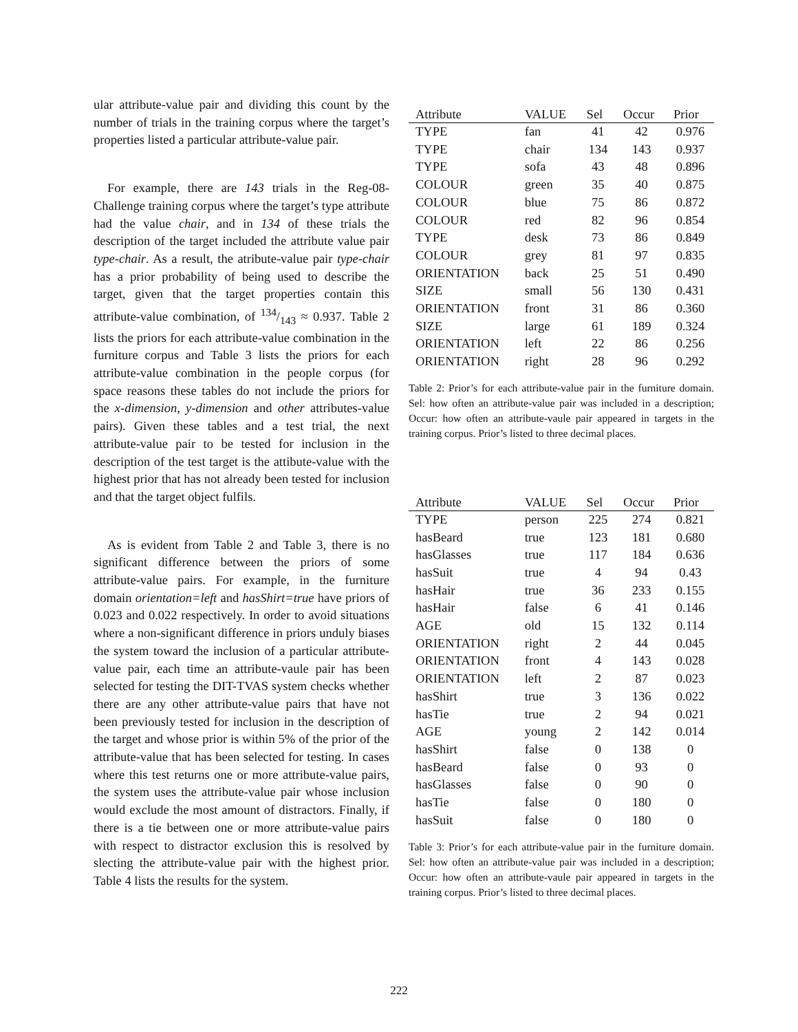ular attribute-value pair and dividing this count by the number of trials in the training corpus where the target’s properties listed a particular attribute-value pair.
For example, there are 143 trials in the Reg-08-Challenge training corpus where the target’s type attribute had the value chair, and in 134 of these trials the description of the target included the attribute value pair type-chair. As a result, the atribute-value pair type-chair has a prior probability of being used to describe the target, given that the target properties contain this attribute-value combination, of 134/143 ≈ 0.937. Table 2 lists the priors for each attribute-value combination in the furniture corpus and Table 3 lists the priors for each attribute-value combination in the people corpus (for space reasons these tables do not include the priors for the x-dimension, y-dimension and other attributes-value pairs). Given these tables and a test trial, the next attribute-value pair to be tested for inclusion in the description of the test target is the attibute-value with the highest prior that has not already been tested for inclusion and that the target object fulfils.
As is evident from Table 2 and Table 3, there is no significant difference between the priors of some attribute-value pairs. For example, in the furniture domain orientation=left and hasShirt=true have priors of 0.023 and 0.022 respectively. In order to avoid situations where a non-significant difference in priors unduly biases the system toward the inclusion of a particular attribute-value pair, each time an attribute-vaule pair has been selected for testing the DIT-TVAS system checks whether there are any other attribute-value pairs that have not been previously tested for inclusion in the description of the target and whose prior is within 5% of the prior of the attribute-value that has been selected for testing. In cases where this test returns one or more attribute-value pairs, the system uses the attribute-value pair whose inclusion would exclude the most amount of distractors. Finally, if there is a tie between one or more attribute-value pairs with respect to distractor exclusion this is resolved by slecting the attribute-value pair with the highest prior. Table 4 lists the results for the system.
| Attribute | VALUE | Sel | Occur | Prior |
| --- | --- | --- | --- | --- |
| TYPE | fan | 41 | 42 | 0.976 |
| TYPE | chair | 134 | 143 | 0.937 |
| TYPE | sofa | 43 | 48 | 0.896 |
| COLOUR | green | 35 | 40 | 0.875 |
| COLOUR | blue | 75 | 86 | 0.872 |
| COLOUR | red | 82 | 96 | 0.854 |
| TYPE | desk | 73 | 86 | 0.849 |
| COLOUR | grey | 81 | 97 | 0.835 |
| ORIENTATION | back | 25 | 51 | 0.490 |
| SIZE | small | 56 | 130 | 0.431 |
| ORIENTATION | front | 31 | 86 | 0.360 |
| SIZE | large | 61 | 189 | 0.324 |
| ORIENTATION | left | 22 | 86 | 0.256 |
| ORIENTATION | right | 28 | 96 | 0.292 |
Table 2: Prior’s for each attribute-value pair in the furniture domain. Sel: how often an attribute-value pair was included in a description; Occur: how often an attribute-vaule pair appeared in targets in the training corpus. Prior’s listed to three decimal places.
| Attribute | VALUE | Sel | Occur | Prior |
| --- | --- | --- | --- | --- |
| TYPE | person | 225 | 274 | 0.821 |
| hasBeard | true | 123 | 181 | 0.680 |
| hasGlasses | true | 117 | 184 | 0.636 |
| hasSuit | true | 4 | 94 | 0.43 |
| hasHair | true | 36 | 233 | 0.155 |
| hasHair | false | 6 | 41 | 0.146 |
| AGE | old | 15 | 132 | 0.114 |
| ORIENTATION | right | 2 | 44 | 0.045 |
| ORIENTATION | front | 4 | 143 | 0.028 |
| ORIENTATION | left | 2 | 87 | 0.023 |
| hasShirt | true | 3 | 136 | 0.022 |
| hasTie | true | 2 | 94 | 0.021 |
| AGE | young | 2 | 142 | 0.014 |
| hasShirt | false | 0 | 138 | 0 |
| hasBeard | false | 0 | 93 | 0 |
| hasGlasses | false | 0 | 90 | 0 |
| hasTie | false | 0 | 180 | 0 |
| hasSuit | false | 0 | 180 | 0 |
Table 3: Prior’s for each attribute-value pair in the furniture domain. Sel: how often an attribute-value pair was included in a description; Occur: how often an attribute-vaule pair appeared in targets in the training corpus. Prior’s listed to three decimal places.
222